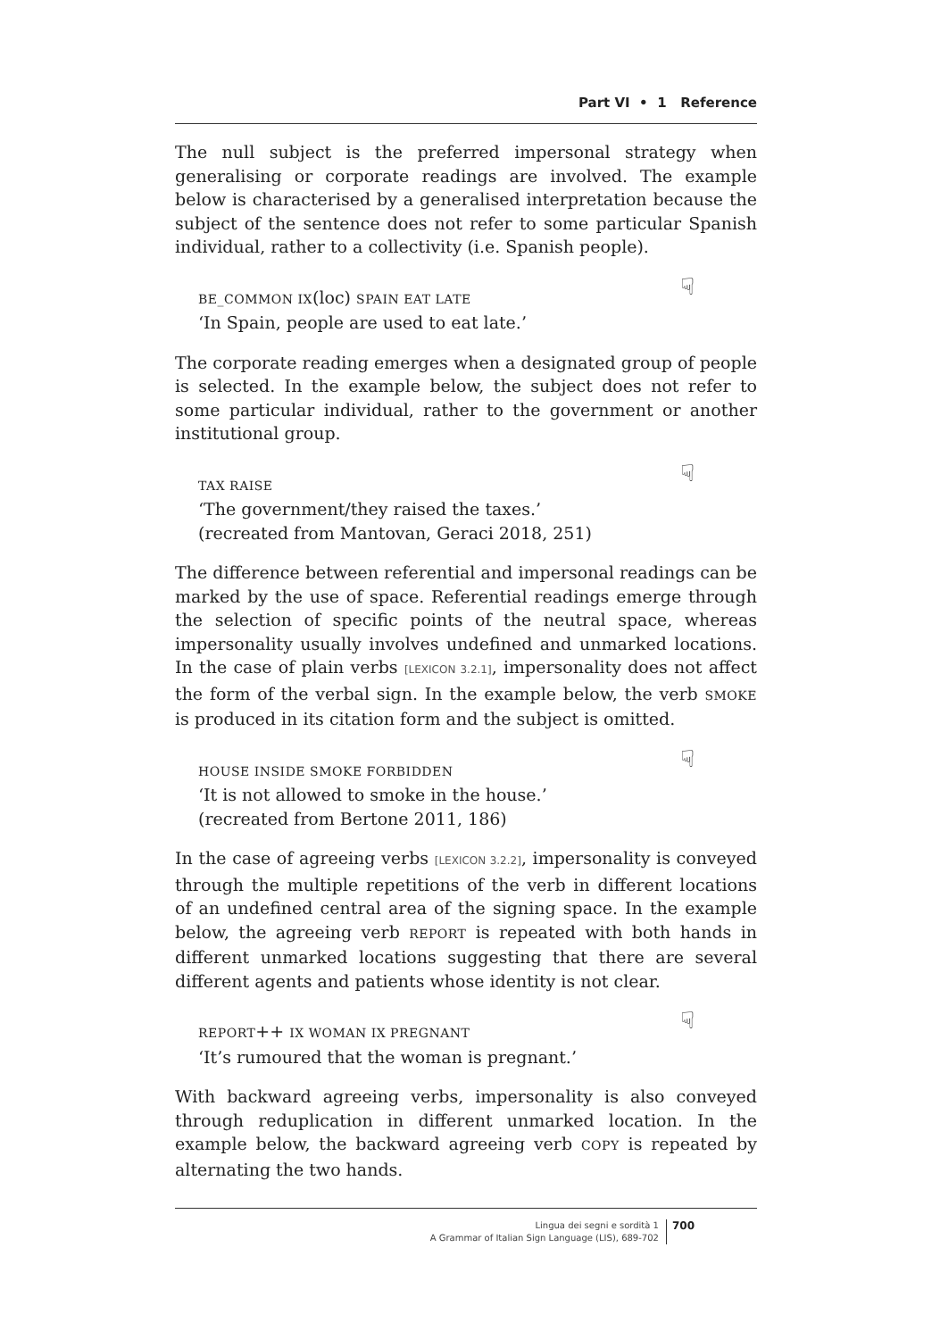Part VI • 1 Reference
The null subject is the preferred impersonal strategy when generalising or corporate readings are involved. The example below is characterised by a generalised interpretation because the subject of the sentence does not refer to some particular Spanish individual, rather to a collectivity (i.e. Spanish people).
☟ BE_COMMON IX(loc) SPAIN EAT LATE
‘In Spain, people are used to eat late.’
The corporate reading emerges when a designated group of people is selected. In the example below, the subject does not refer to some particular individual, rather to the government or another institutional group.
☟ TAX RAISE
‘The government/they raised the taxes.’
(recreated from Mantovan, Geraci 2018, 251)
The difference between referential and impersonal readings can be marked by the use of space. Referential readings emerge through the selection of specific points of the neutral space, whereas impersonality usually involves undefined and unmarked locations. In the case of plain verbs [LEXICON 3.2.1], impersonality does not affect the form of the verbal sign. In the example below, the verb SMOKE is produced in its citation form and the subject is omitted.
☟ HOUSE INSIDE SMOKE FORBIDDEN
‘It is not allowed to smoke in the house.’
(recreated from Bertone 2011, 186)
In the case of agreeing verbs [LEXICON 3.2.2], impersonality is conveyed through the multiple repetitions of the verb in different locations of an undefined central area of the signing space. In the example below, the agreeing verb REPORT is repeated with both hands in different unmarked locations suggesting that there are several different agents and patients whose identity is not clear.
☟ REPORT++ IX WOMAN IX PREGNANT
‘It’s rumoured that the woman is pregnant.’
With backward agreeing verbs, impersonality is also conveyed through reduplication in different unmarked location. In the example below, the backward agreeing verb COPY is repeated by alternating the two hands.
Lingua dei segni e sordità 1
A Grammar of Italian Sign Language (LIS), 689-702
700